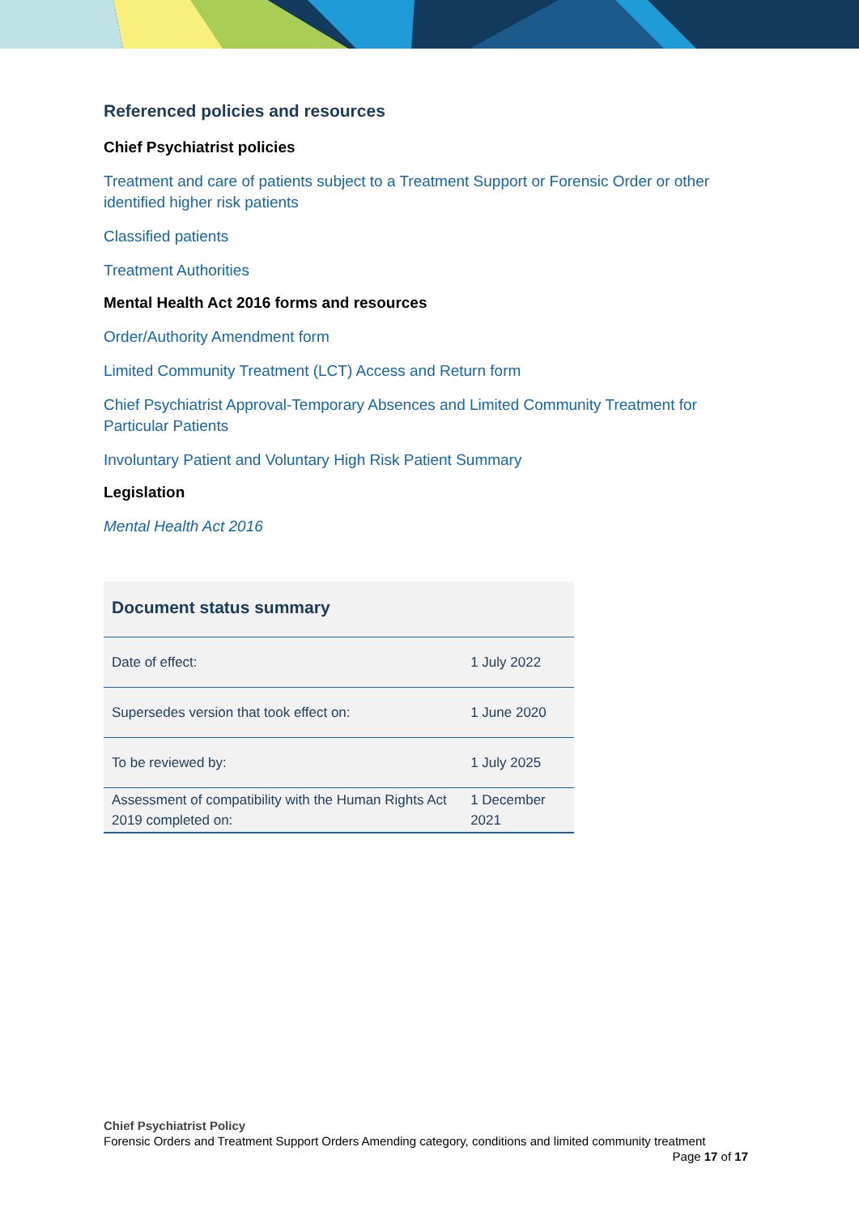Referenced policies and resources
Chief Psychiatrist policies
Treatment and care of patients subject to a Treatment Support or Forensic Order or other identified higher risk patients
Classified patients
Treatment Authorities
Mental Health Act 2016 forms and resources
Order/Authority Amendment form
Limited Community Treatment (LCT) Access and Return form
Chief Psychiatrist Approval-Temporary Absences and Limited Community Treatment for Particular Patients
Involuntary Patient and Voluntary High Risk Patient Summary
Legislation
Mental Health Act 2016
| Document status summary | |
| --- | --- |
| Date of effect: | 1 July 2022 |
| Supersedes version that took effect on: | 1 June 2020 |
| To be reviewed by: | 1 July 2025 |
| Assessment of compatibility with the Human Rights Act 2019 completed on: | 1 December 2021 |
Chief Psychiatrist Policy
Forensic Orders and Treatment Support Orders Amending category, conditions and limited community treatment Page 17 of 17